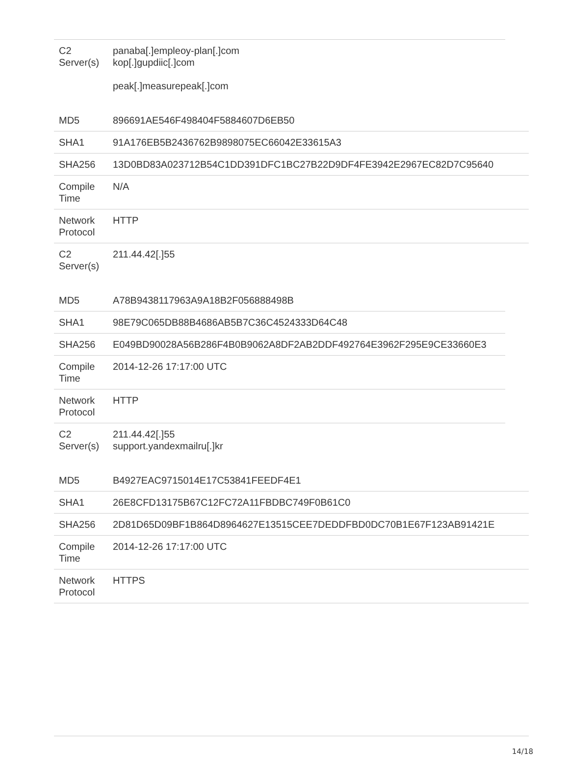| C2 Server(s) | panaba[.]empleoy-plan[.]com kop[.]gupdiic[.]com peak[.]measurepeak[.]com |
| MD5 | 896691AE546F498404F5884607D6EB50 |
| SHA1 | 91A176EB5B2436762B9898075EC66042E33615A3 |
| SHA256 | 13D0BD83A023712B54C1DD391DFC1BC27B22D9DF4FE3942E2967EC82D7C95640 |
| Compile Time | N/A |
| Network Protocol | HTTP |
| C2 Server(s) | 211.44.42[.]55 |
| MD5 | A78B9438117963A9A18B2F056888498B |
| SHA1 | 98E79C065DB88B4686AB5B7C36C4524333D64C48 |
| SHA256 | E049BD90028A56B286F4B0B9062A8DF2AB2DDF492764E3962F295E9CE33660E3 |
| Compile Time | 2014-12-26 17:17:00 UTC |
| Network Protocol | HTTP |
| C2 Server(s) | 211.44.42[.]55 support.yandexmailru[.]kr |
| MD5 | B4927EAC9715014E17C53841FEEDF4E1 |
| SHA1 | 26E8CFD13175B67C12FC72A11FBDBC749F0B61C0 |
| SHA256 | 2D81D65D09BF1B864D8964627E13515CEE7DEDDFBD0DC70B1E67F123AB91421E |
| Compile Time | 2014-12-26 17:17:00 UTC |
| Network Protocol | HTTPS |
14/18